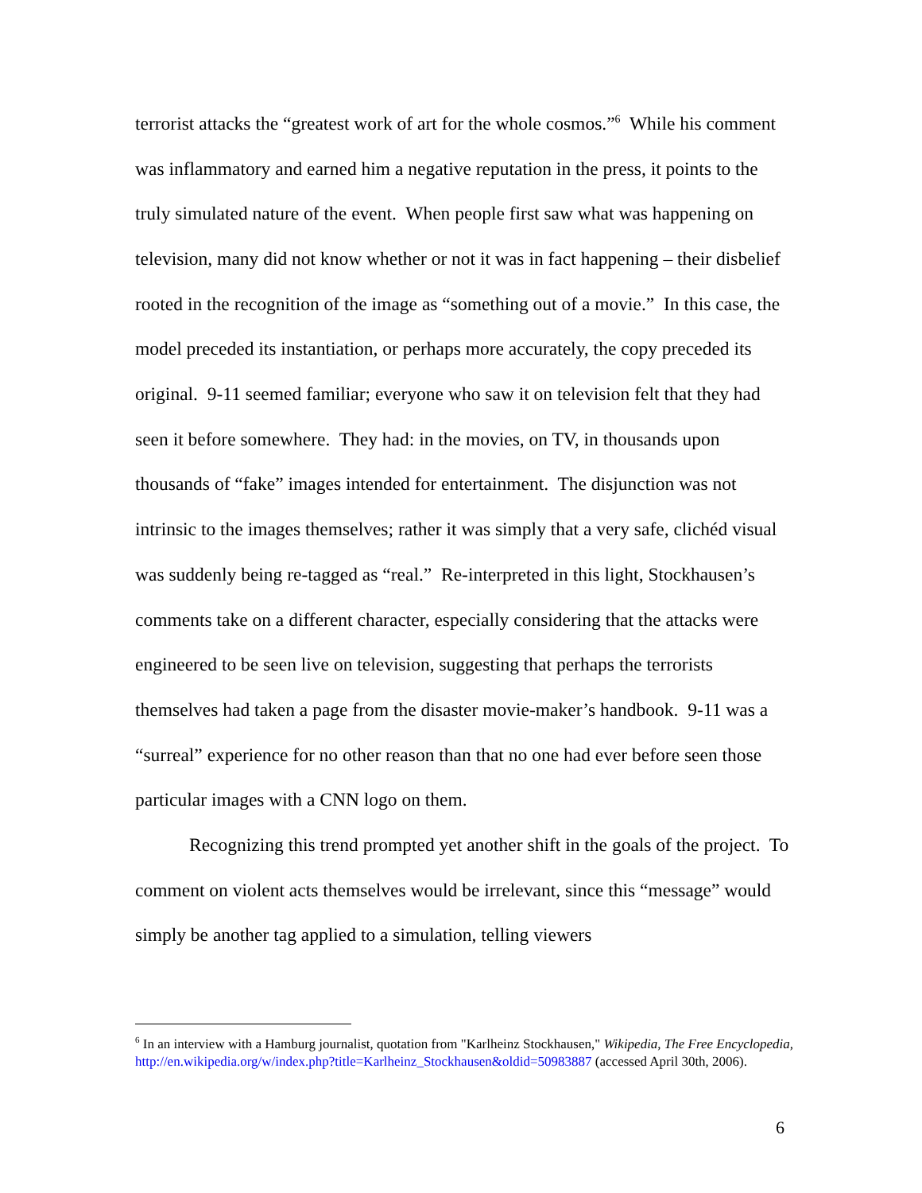terrorist attacks the “greatest work of art for the whole cosmos.”<sup>6</sup> While his comment was inflammatory and earned him a negative reputation in the press, it points to the truly simulated nature of the event. When people first saw what was happening on television, many did not know whether or not it was in fact happening – their disbelief rooted in the recognition of the image as “something out of a movie.” In this case, the model preceded its instantiation, or perhaps more accurately, the copy preceded its original. 9-11 seemed familiar; everyone who saw it on television felt that they had seen it before somewhere. They had: in the movies, on TV, in thousands upon thousands of “fake” images intended for entertainment. The disjunction was not intrinsic to the images themselves; rather it was simply that a very safe, clichéd visual was suddenly being re-tagged as “real.” Re-interpreted in this light, Stockhausen’s comments take on a different character, especially considering that the attacks were engineered to be seen live on television, suggesting that perhaps the terrorists themselves had taken a page from the disaster movie-maker’s handbook. 9-11 was a “surreal” experience for no other reason than that no one had ever before seen those particular images with a CNN logo on them.
Recognizing this trend prompted yet another shift in the goals of the project. To comment on violent acts themselves would be irrelevant, since this “message” would simply be another tag applied to a simulation, telling viewers
<sup>6</sup> In an interview with a Hamburg journalist, quotation from "Karlheinz Stockhausen," Wikipedia, The Free Encyclopedia, http://en.wikipedia.org/w/index.php?title=Karlheinz_Stockhausen&oldid=50983887 (accessed April 30th, 2006).
6